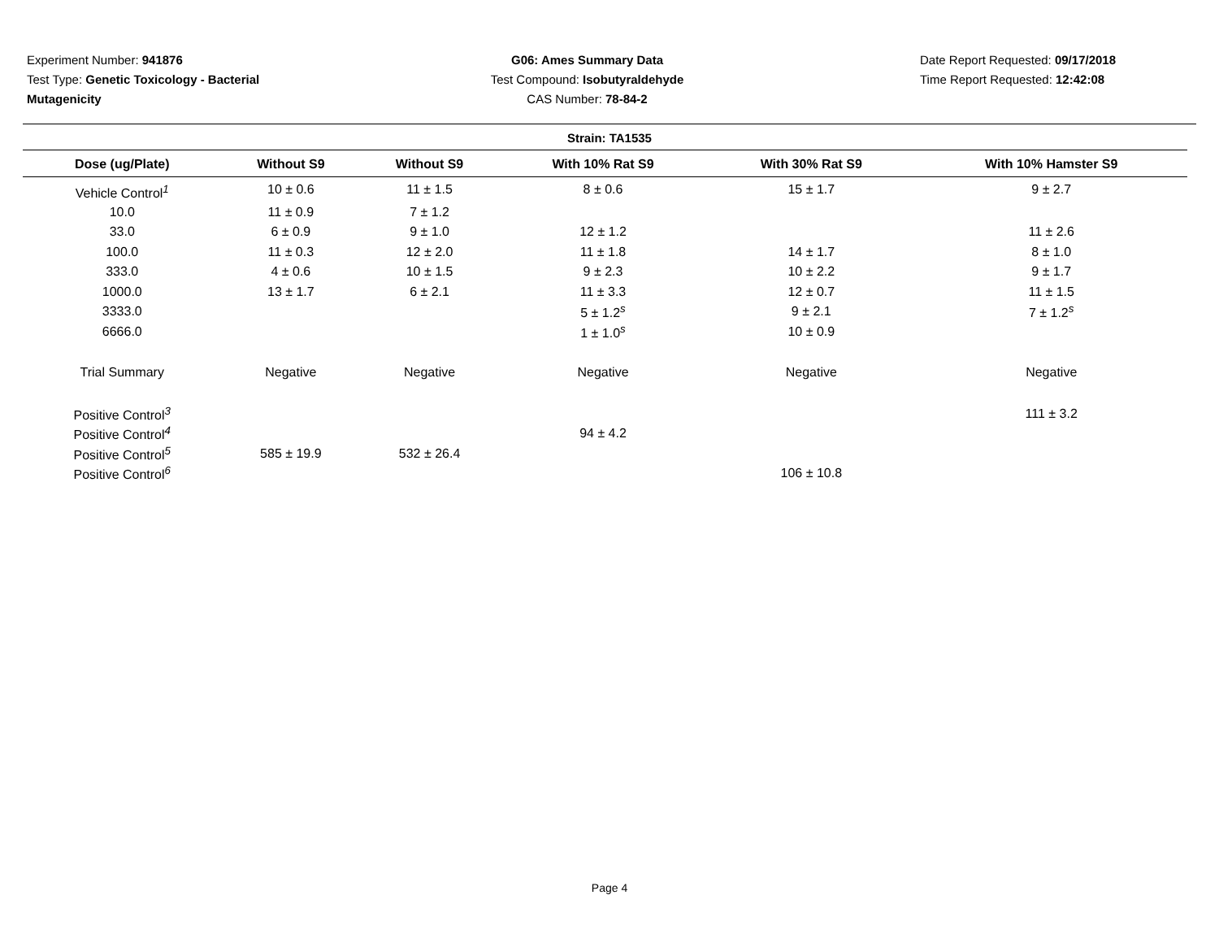Experiment Number: 941876
Test Type: Genetic Toxicology - Bacterial Mutagenicity
G06: Ames Summary Data
Test Compound: Isobutyraldehyde
CAS Number: 78-84-2
Date Report Requested: 09/17/2018
Time Report Requested: 12:42:08
Strain: TA1535
| Dose (ug/Plate) | Without S9 | Without S9 | With 10% Rat S9 | With 30% Rat S9 | With 10% Hamster S9 |
| --- | --- | --- | --- | --- | --- |
| Vehicle Control<sup>1</sup> | 10 ± 0.6 | 11 ± 1.5 | 8 ± 0.6 | 15 ± 1.7 | 9 ± 2.7 |
| 10.0 | 11 ± 0.9 | 7 ± 1.2 | | | |
| 33.0 | 6 ± 0.9 | 9 ± 1.0 | 12 ± 1.2 | | 11 ± 2.6 |
| 100.0 | 11 ± 0.3 | 12 ± 2.0 | 11 ± 1.8 | 14 ± 1.7 | 8 ± 1.0 |
| 333.0 | 4 ± 0.6 | 10 ± 1.5 | 9 ± 2.3 | 10 ± 2.2 | 9 ± 1.7 |
| 1000.0 | 13 ± 1.7 | 6 ± 2.1 | 11 ± 3.3 | 12 ± 0.7 | 11 ± 1.5 |
| 3333.0 | | | 5 ± 1.2<sup>s</sup> | 9 ± 2.1 | 7 ± 1.2<sup>s</sup> |
| 6666.0 | | | 1 ± 1.0<sup>s</sup> | 10 ± 0.9 | |
| Trial Summary | Negative | Negative | Negative | Negative | Negative |
| Positive Control<sup>3</sup> | | | | | 111 ± 3.2 |
| Positive Control<sup>4</sup> | | | 94 ± 4.2 | | |
| Positive Control<sup>5</sup> | 585 ± 19.9 | 532 ± 26.4 | | | |
| Positive Control<sup>6</sup> | | | | 106 ± 10.8 | |
Page 4